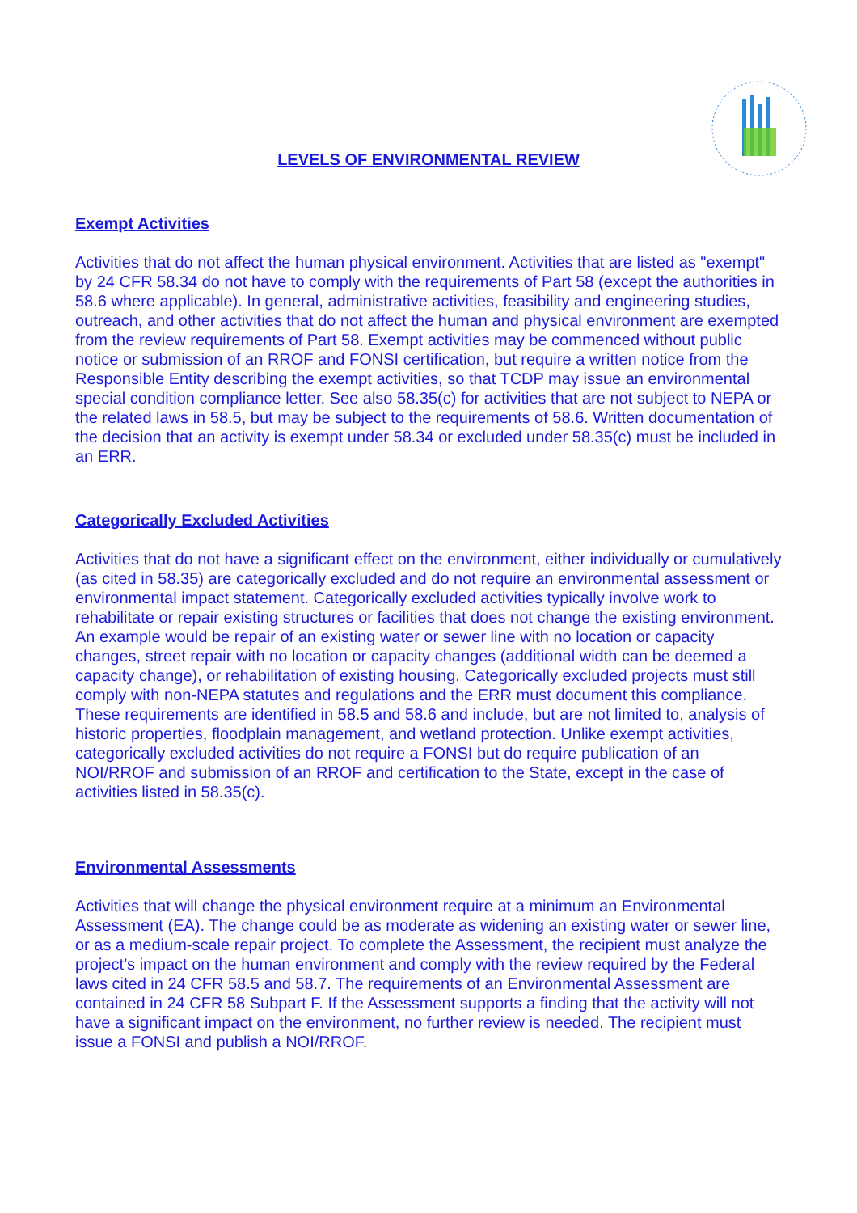LEVELS OF ENVIRONMENTAL REVIEW
Exempt Activities
Activities that do not affect the human physical environment. Activities that are listed as "exempt" by 24 CFR 58.34 do not have to comply with the requirements of Part 58 (except the authorities in 58.6 where applicable). In general, administrative activities, feasibility and engineering studies, outreach, and other activities that do not affect the human and physical environment are exempted from the review requirements of Part 58. Exempt activities may be commenced without public notice or submission of an RROF and FONSI certification, but require a written notice from the Responsible Entity describing the exempt activities, so that TCDP may issue an environmental special condition compliance letter. See also 58.35(c) for activities that are not subject to NEPA or the related laws in 58.5, but may be subject to the requirements of 58.6. Written documentation of the decision that an activity is exempt under 58.34 or excluded under 58.35(c) must be included in an ERR.
Categorically Excluded Activities
Activities that do not have a significant effect on the environment, either individually or cumulatively (as cited in 58.35) are categorically excluded and do not require an environmental assessment or environmental impact statement. Categorically excluded activities typically involve work to rehabilitate or repair existing structures or facilities that does not change the existing environment. An example would be repair of an existing water or sewer line with no location or capacity changes, street repair with no location or capacity changes (additional width can be deemed a capacity change), or rehabilitation of existing housing. Categorically excluded projects must still comply with non-NEPA statutes and regulations and the ERR must document this compliance. These requirements are identified in 58.5 and 58.6 and include, but are not limited to, analysis of historic properties, floodplain management, and wetland protection. Unlike exempt activities, categorically excluded activities do not require a FONSI but do require publication of an NOI/RROF and submission of an RROF and certification to the State, except in the case of activities listed in 58.35(c).
Environmental Assessments
Activities that will change the physical environment require at a minimum an Environmental Assessment (EA). The change could be as moderate as widening an existing water or sewer line, or as a medium-scale repair project. To complete the Assessment, the recipient must analyze the project’s impact on the human environment and comply with the review required by the Federal laws cited in 24 CFR 58.5 and 58.7. The requirements of an Environmental Assessment are contained in 24 CFR 58 Subpart F. If the Assessment supports a finding that the activity will not have a significant impact on the environment, no further review is needed. The recipient must issue a FONSI and publish a NOI/RROF.